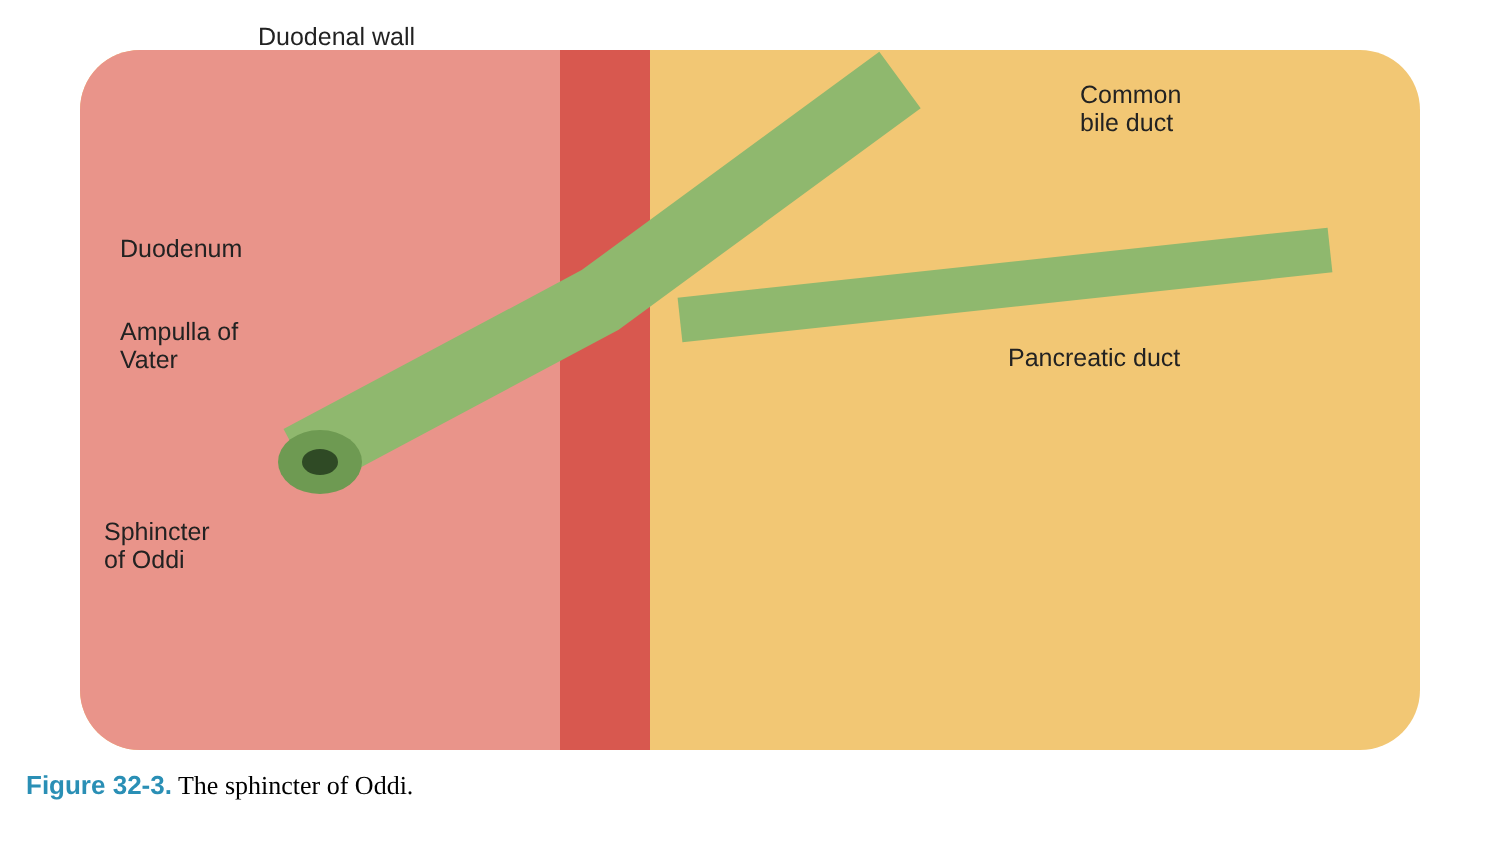Duodenal wall
Common
bile duct
Duodenum
Ampulla of
Vater
Pancreatic duct
Sphincter
of Oddi
Figure 32-3. The sphincter of Oddi.